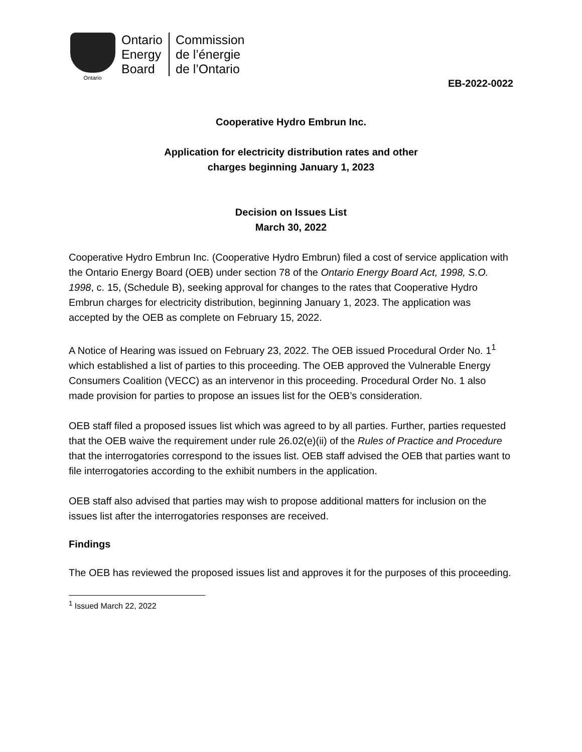Ontario
Ontario
Energy
Board
Commission
de l’énergie
de l’Ontario
EB-2022-0022
Cooperative Hydro Embrun Inc.
Application for electricity distribution rates and other
charges beginning January 1, 2023
Decision on Issues List
March 30, 2022
Cooperative Hydro Embrun Inc. (Cooperative Hydro Embrun) filed a cost of service application with the Ontario Energy Board (OEB) under section 78 of the Ontario Energy Board Act, 1998, S.O. 1998, c. 15, (Schedule B), seeking approval for changes to the rates that Cooperative Hydro Embrun charges for electricity distribution, beginning January 1, 2023. The application was accepted by the OEB as complete on February 15, 2022.
A Notice of Hearing was issued on February 23, 2022. The OEB issued Procedural Order No. 1<sup>1</sup> which established a list of parties to this proceeding. The OEB approved the Vulnerable Energy Consumers Coalition (VECC) as an intervenor in this proceeding. Procedural Order No. 1 also made provision for parties to propose an issues list for the OEB’s consideration.
OEB staff filed a proposed issues list which was agreed to by all parties. Further, parties requested that the OEB waive the requirement under rule 26.02(e)(ii) of the Rules of Practice and Procedure that the interrogatories correspond to the issues list. OEB staff advised the OEB that parties want to file interrogatories according to the exhibit numbers in the application.
OEB staff also advised that parties may wish to propose additional matters for inclusion on the issues list after the interrogatories responses are received.
Findings
The OEB has reviewed the proposed issues list and approves it for the purposes of this proceeding.
<sup>1</sup> Issued March 22, 2022